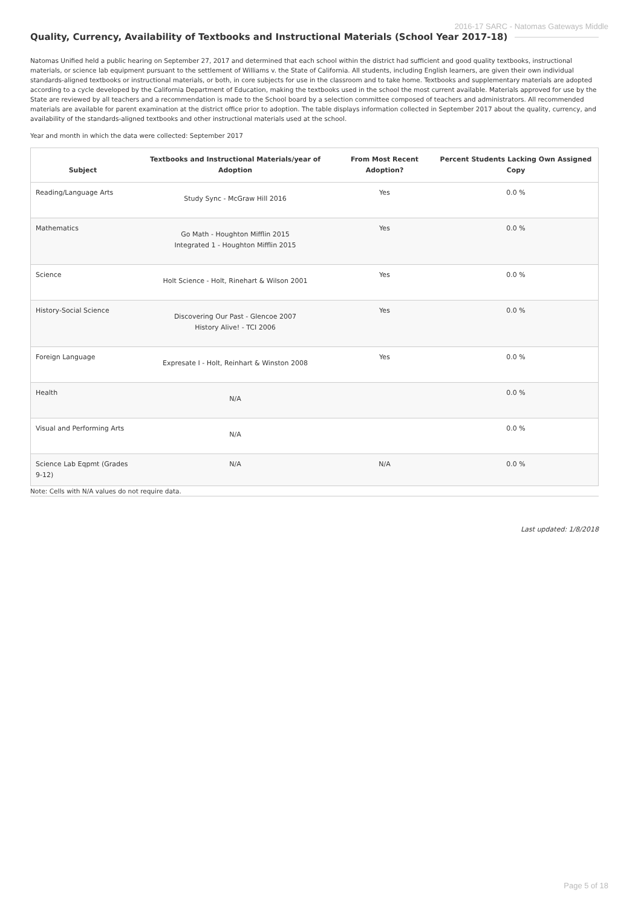2016-17 SARC - Natomas Gateways Middle
Quality, Currency, Availability of Textbooks and Instructional Materials (School Year 2017-18)
Natomas Unified held a public hearing on September 27, 2017 and determined that each school within the district had sufficient and good quality textbooks, instructional materials, or science lab equipment pursuant to the settlement of Williams v. the State of California. All students, including English learners, are given their own individual standards-aligned textbooks or instructional materials, or both, in core subjects for use in the classroom and to take home. Textbooks and supplementary materials are adopted according to a cycle developed by the California Department of Education, making the textbooks used in the school the most current available. Materials approved for use by the State are reviewed by all teachers and a recommendation is made to the School board by a selection committee composed of teachers and administrators. All recommended materials are available for parent examination at the district office prior to adoption. The table displays information collected in September 2017 about the quality, currency, and availability of the standards-aligned textbooks and other instructional materials used at the school.
Year and month in which the data were collected: September 2017
| Subject | Textbooks and Instructional Materials/year of Adoption | From Most Recent Adoption? | Percent Students Lacking Own Assigned Copy |
| --- | --- | --- | --- |
| Reading/Language Arts | Study Sync - McGraw Hill 2016 | Yes | 0.0 % |
| Mathematics | Go Math - Houghton Mifflin 2015 Integrated 1 - Houghton Mifflin 2015 | Yes | 0.0 % |
| Science | Holt Science - Holt, Rinehart & Wilson 2001 | Yes | 0.0 % |
| History-Social Science | Discovering Our Past - Glencoe 2007 History Alive! - TCI 2006 | Yes | 0.0 % |
| Foreign Language | Expresate I - Holt, Reinhart & Winston 2008 | Yes | 0.0 % |
| Health | N/A | | 0.0 % |
| Visual and Performing Arts | N/A | | 0.0 % |
| Science Lab Eqpmt (Grades 9-12) | N/A | N/A | 0.0 % |
Note: Cells with N/A values do not require data.
Last updated: 1/8/2018
Page 5 of 18